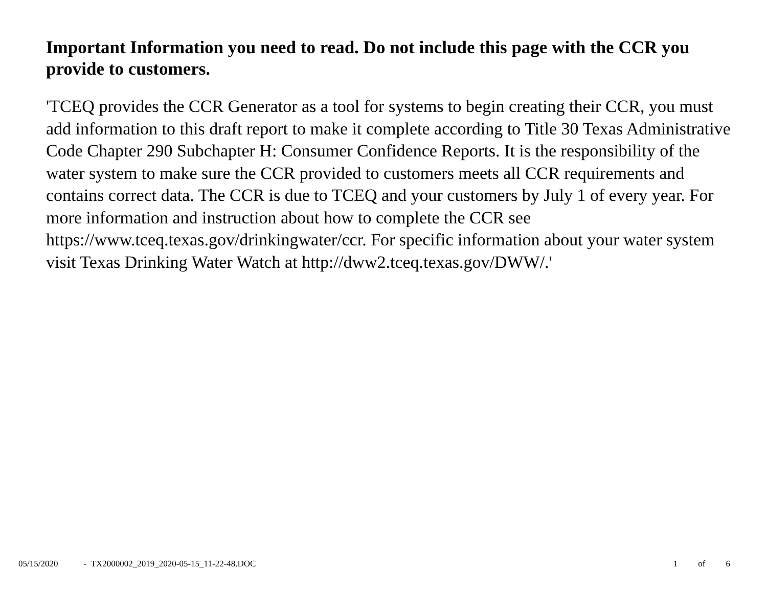Important Information you need to read. Do not include this page with the CCR you provide to customers.
'TCEQ provides the CCR Generator as a tool for systems to begin creating their CCR, you must add information to this draft report to make it complete according to Title 30 Texas Administrative Code Chapter 290 Subchapter H: Consumer Confidence Reports. It is the responsibility of the water system to make sure the CCR provided to customers meets all CCR requirements and contains correct data. The CCR is due to TCEQ and your customers by July 1 of every year. For more information and instruction about how to complete the CCR see https://www.tceq.texas.gov/drinkingwater/ccr. For specific information about your water system visit Texas Drinking Water Watch at http://dww2.tceq.texas.gov/DWW/.'
05/15/2020 - TX2000002_2019_2020-05-15_11-22-48.DOC
1 of 6